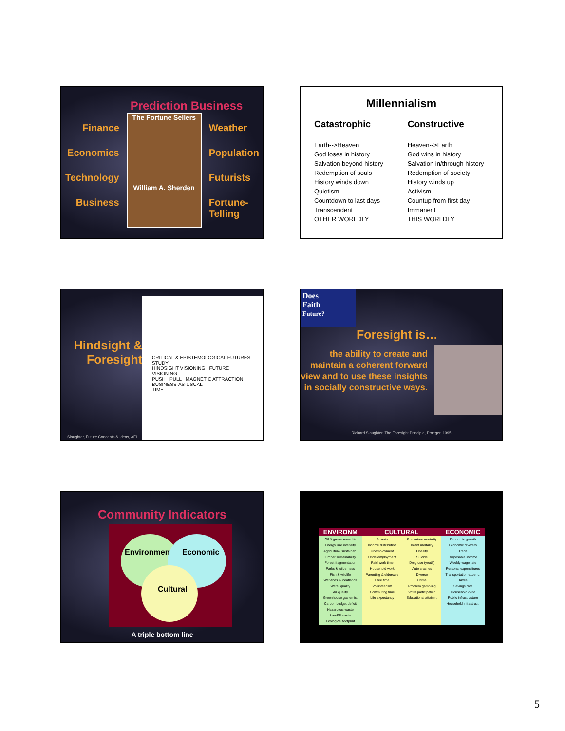Prediction Business
Finance
Economics
Technology
Business
The Fortune Sellers
William A. Sherden
Weather
Population
Futurists
Fortune-
Telling
Millennialism
Catastrophic
Earth-->Heaven
God loses in history
Salvation beyond history
Redemption of souls
History winds down
Quietism
Countdown to last days
Transcendent
OTHER WORLDLY
Constructive
Heaven-->Earth
God wins in history
Salvation in/through history
Redemption of society
History winds up
Activism
Countup from first day
Immanent
THIS WORLDLY
Hindsight &
Foresight
Slaughter, Future Concepts & Ideas, AFI
CRITICAL & EPISTEMOLOGICAL FUTURES STUDY
HINDSIGHT VISIONING FUTURE VISIONING
PUSH PULL MAGNETIC ATTRACTION
BUSINESS-AS-USUAL
TIME
Does
Faith
Future?
Foresight is…
the ability to create and maintain a coherent forward view and to use these insights in socially constructive ways.
Richard Slaughter, The Foresight Principle, Praeger, 1995
Community Indicators
Environmental
Economic
Cultural
A triple bottom line
| ENVIRONM | CULTURAL | | ECONOMIC |
| --- | --- | --- | --- |
| Oil & gas reserve life Energy use intensity Agricultural sustainab. Timber sustainability Forest fragmentation Parks & wilderness Fish & wildlife Wetlands & Peatlands Water quality Air quality Greenhouse gas emis. Carbon budget deficit Hazardous waste Landfill waste Ecological footprint | Poverty Income distribution Unemployment Underemployment Paid work time Household work Parenting & eldercare Free time Volunteerism Commuting time Life expectancy | Premature mortality Infant mortality Obesity Suicide Drug use (youth) Auto crashes Divorce Crime Problem gambling Voter participation Educational attainm. | Economic growth Economic diversity Trade Disposable income Weekly wage rate Personal expenditures Transportation expend. Taxes Savings rate Household debt Public infrastructure Household infrastruct. |
5